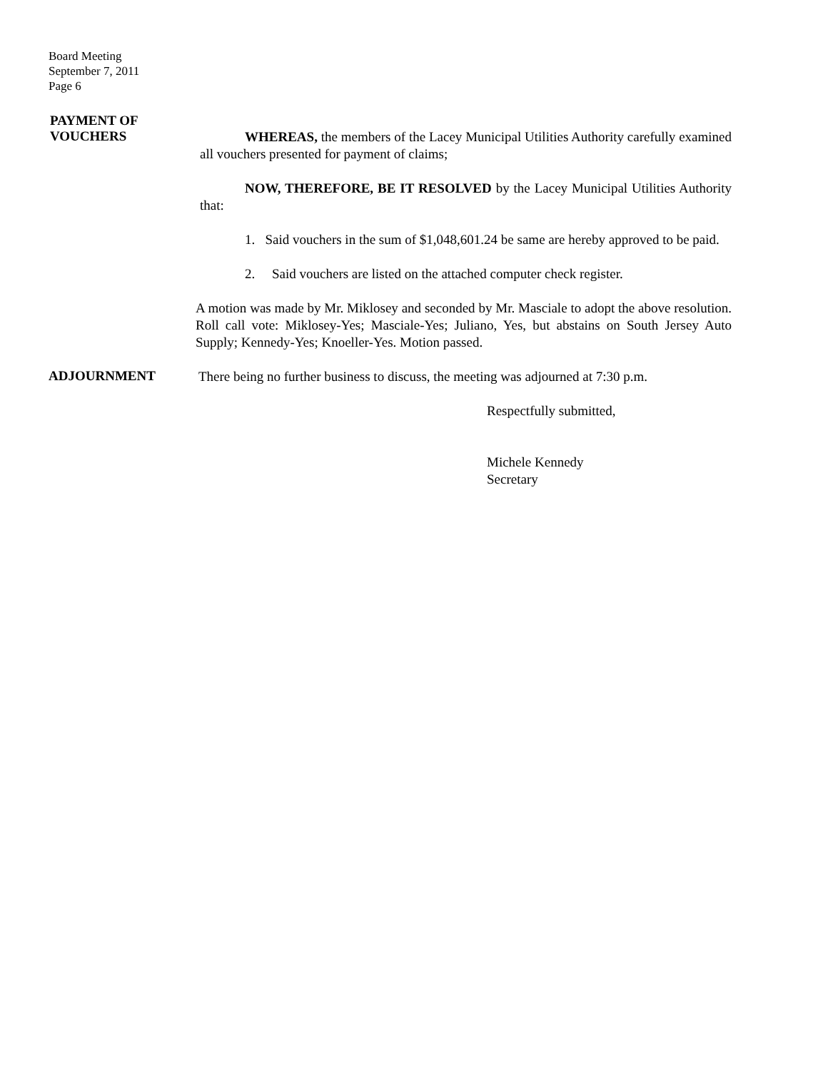Board Meeting
September 7, 2011
Page 6
PAYMENT OF
VOUCHERS
WHEREAS, the members of the Lacey Municipal Utilities Authority carefully examined all vouchers presented for payment of claims;
NOW, THEREFORE, BE IT RESOLVED by the Lacey Municipal Utilities Authority that:
1. Said vouchers in the sum of $1,048,601.24 be same are hereby approved to be paid.
2. Said vouchers are listed on the attached computer check register.
A motion was made by Mr. Miklosey and seconded by Mr. Masciale to adopt the above resolution. Roll call vote: Miklosey-Yes; Masciale-Yes; Juliano, Yes, but abstains on South Jersey Auto Supply; Kennedy-Yes; Knoeller-Yes. Motion passed.
ADJOURNMENT
There being no further business to discuss, the meeting was adjourned at 7:30 p.m.
Respectfully submitted,
Michele Kennedy
Secretary